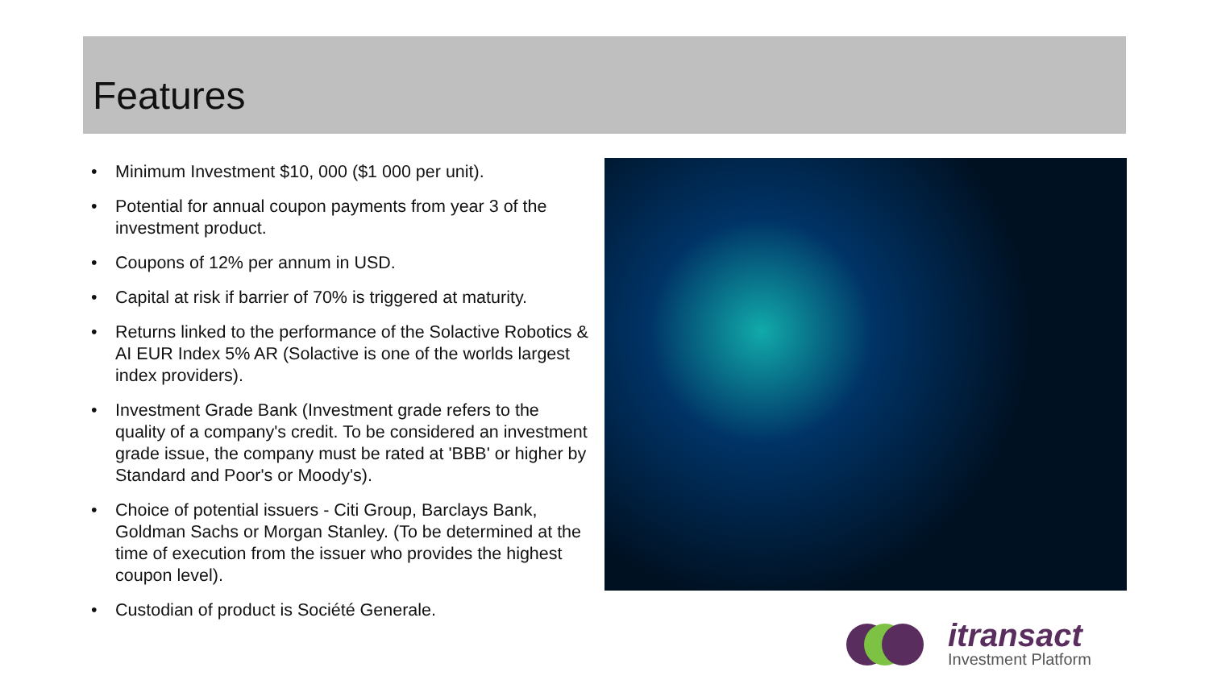Features
• Minimum Investment $10, 000 ($1 000 per unit).
• Potential for annual coupon payments from year 3 of the investment product.
• Coupons of 12% per annum in USD.
• Capital at risk if barrier of 70% is triggered at maturity.
• Returns linked to the performance of the Solactive Robotics & AI EUR Index 5% AR (Solactive is one of the worlds largest index providers).
• Investment Grade Bank (Investment grade refers to the quality of a company's credit. To be considered an investment grade issue, the company must be rated at 'BBB' or higher by Standard and Poor's or Moody's).
• Choice of potential issuers - Citi Group, Barclays Bank, Goldman Sachs or Morgan Stanley. (To be determined at the time of execution from the issuer who provides the highest coupon level).
• Custodian of product is Société Generale.
itransact
Investment Platform